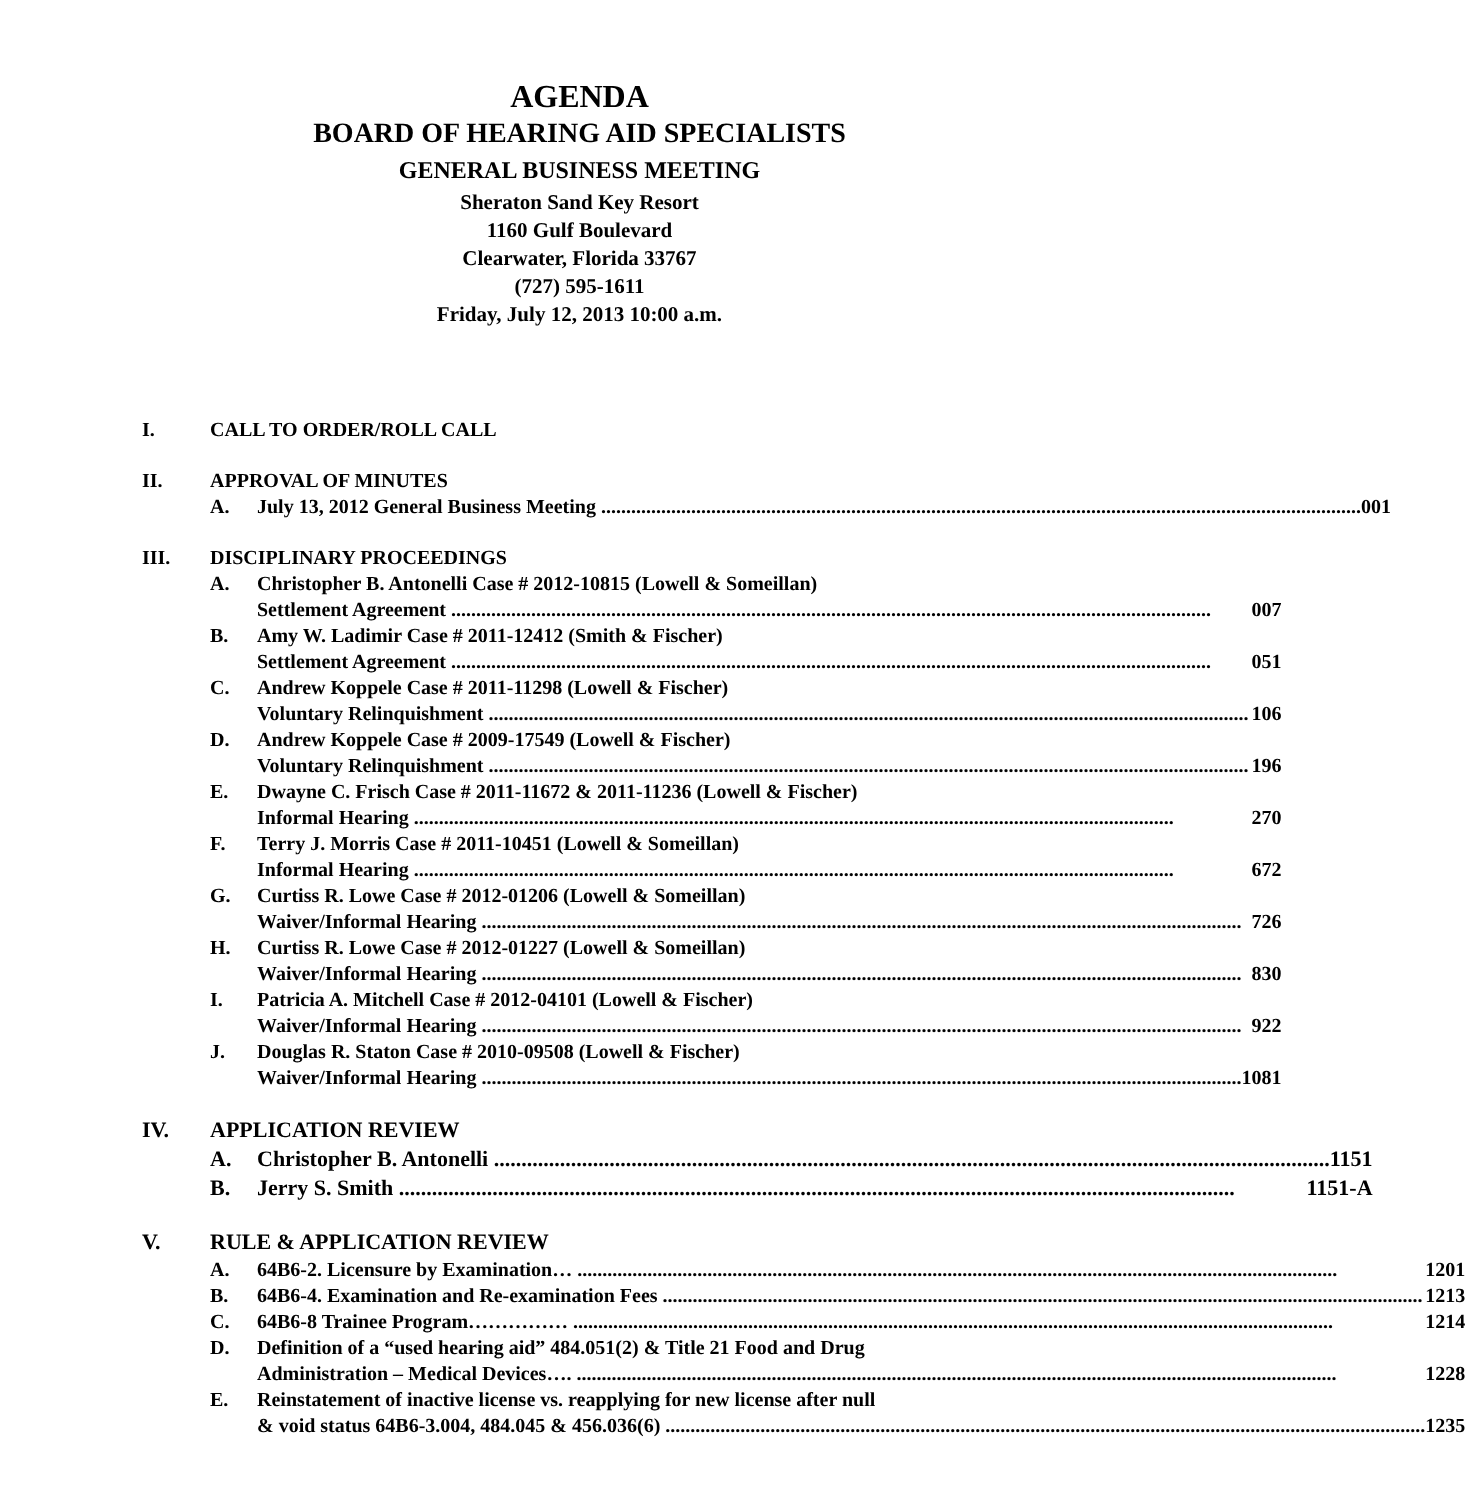AGENDA
BOARD OF HEARING AID SPECIALISTS
GENERAL BUSINESS MEETING
Sheraton Sand Key Resort
1160 Gulf Boulevard
Clearwater, Florida 33767
(727) 595-1611
Friday, July 12, 2013 10:00 a.m.
I. CALL TO ORDER/ROLL CALL
II. APPROVAL OF MINUTES
A. July 13, 2012 General Business Meeting 001
III. DISCIPLINARY PROCEEDINGS
A. Christopher B. Antonelli Case # 2012-10815 (Lowell & Someillan)
Settlement Agreement 007
B. Amy W. Ladimir Case # 2011-12412 (Smith & Fischer)
Settlement Agreement 051
C. Andrew Koppele Case # 2011-11298 (Lowell & Fischer)
Voluntary Relinquishment 106
D. Andrew Koppele Case # 2009-17549 (Lowell & Fischer)
Voluntary Relinquishment 196
E. Dwayne C. Frisch Case # 2011-11672 & 2011-11236 (Lowell & Fischer)
Informal Hearing 270
F. Terry J. Morris Case # 2011-10451 (Lowell & Someillan)
Informal Hearing 672
G. Curtiss R. Lowe Case # 2012-01206 (Lowell & Someillan)
Waiver/Informal Hearing 726
H. Curtiss R. Lowe Case # 2012-01227 (Lowell & Someillan)
Waiver/Informal Hearing 830
I. Patricia A. Mitchell Case # 2012-04101 (Lowell & Fischer)
Waiver/Informal Hearing 922
J. Douglas R. Staton Case # 2010-09508 (Lowell & Fischer)
Waiver/Informal Hearing 1081
IV. APPLICATION REVIEW
A. Christopher B. Antonelli 1151
B. Jerry S. Smith 1151-A
V. RULE & APPLICATION REVIEW
A. 64B6-2. Licensure by Examination… 1201
B. 64B6-4. Examination and Re-examination Fees 1213
C. 64B6-8 Trainee Program…………… 1214
D. Definition of a “used hearing aid” 484.051(2) & Title 21 Food and Drug
Administration – Medical Devices…. 1228
E. Reinstatement of inactive license vs. reapplying for new license after null
& void status 64B6-3.004, 484.045 & 456.036(6) 1235